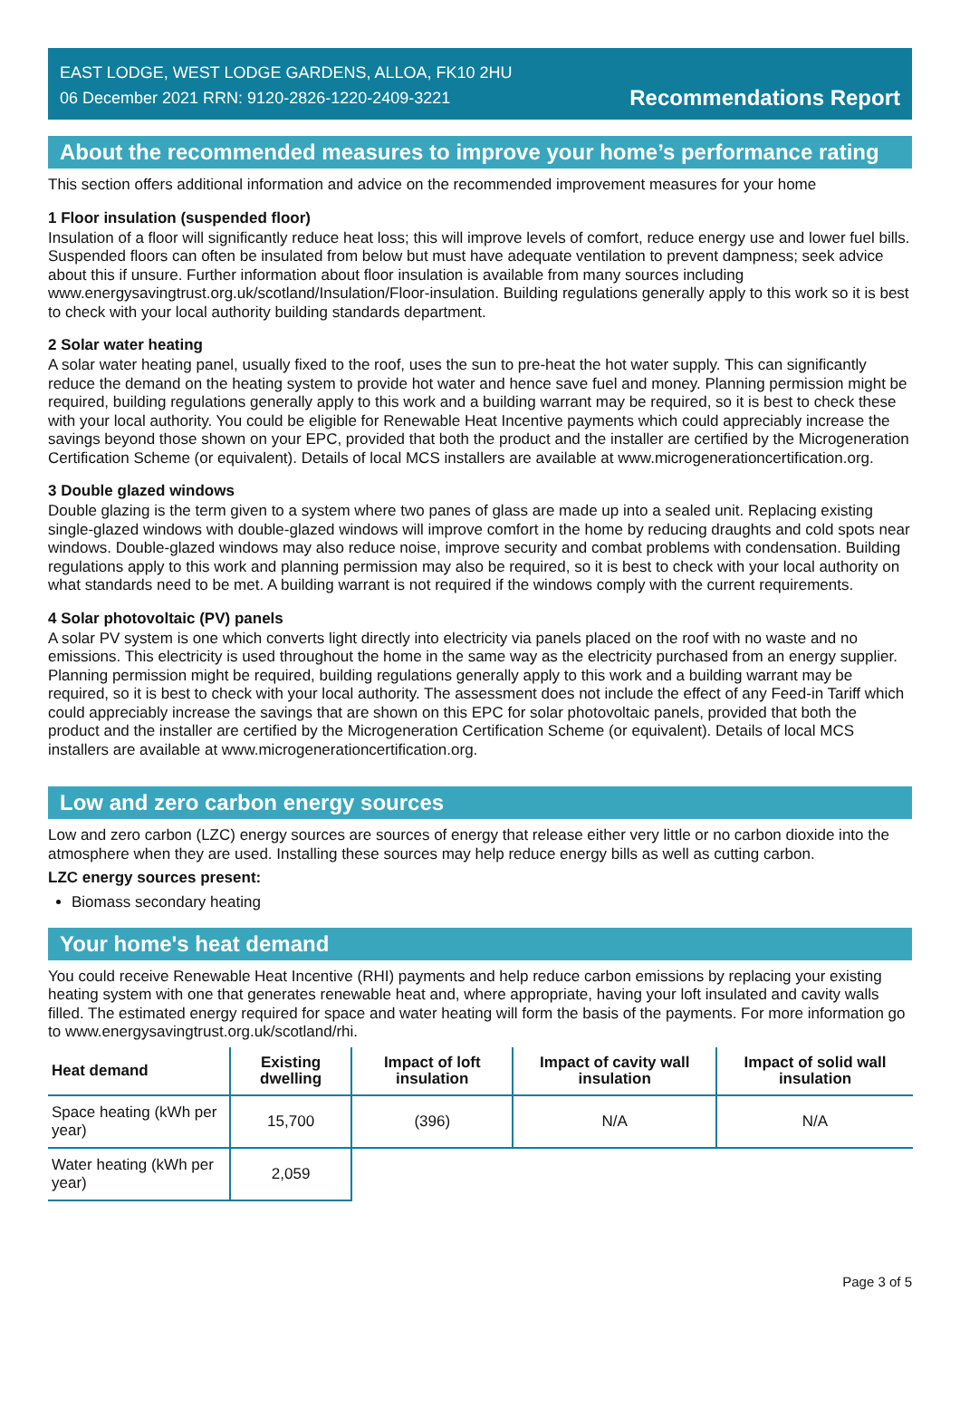EAST LODGE, WEST LODGE GARDENS, ALLOA, FK10 2HU
06 December 2021 RRN: 9120-2826-1220-2409-3221
Recommendations Report
About the recommended measures to improve your home’s performance rating
This section offers additional information and advice on the recommended improvement measures for your home
1 Floor insulation (suspended floor)
Insulation of a floor will significantly reduce heat loss; this will improve levels of comfort, reduce energy use and lower fuel bills. Suspended floors can often be insulated from below but must have adequate ventilation to prevent dampness; seek advice about this if unsure. Further information about floor insulation is available from many sources including www.energysavingtrust.org.uk/scotland/Insulation/Floor-insulation. Building regulations generally apply to this work so it is best to check with your local authority building standards department.
2 Solar water heating
A solar water heating panel, usually fixed to the roof, uses the sun to pre-heat the hot water supply. This can significantly reduce the demand on the heating system to provide hot water and hence save fuel and money. Planning permission might be required, building regulations generally apply to this work and a building warrant may be required, so it is best to check these with your local authority. You could be eligible for Renewable Heat Incentive payments which could appreciably increase the savings beyond those shown on your EPC, provided that both the product and the installer are certified by the Microgeneration Certification Scheme (or equivalent). Details of local MCS installers are available at www.microgenerationcertification.org.
3 Double glazed windows
Double glazing is the term given to a system where two panes of glass are made up into a sealed unit. Replacing existing single-glazed windows with double-glazed windows will improve comfort in the home by reducing draughts and cold spots near windows. Double-glazed windows may also reduce noise, improve security and combat problems with condensation. Building regulations apply to this work and planning permission may also be required, so it is best to check with your local authority on what standards need to be met. A building warrant is not required if the windows comply with the current requirements.
4 Solar photovoltaic (PV) panels
A solar PV system is one which converts light directly into electricity via panels placed on the roof with no waste and no emissions. This electricity is used throughout the home in the same way as the electricity purchased from an energy supplier. Planning permission might be required, building regulations generally apply to this work and a building warrant may be required, so it is best to check with your local authority. The assessment does not include the effect of any Feed-in Tariff which could appreciably increase the savings that are shown on this EPC for solar photovoltaic panels, provided that both the product and the installer are certified by the Microgeneration Certification Scheme (or equivalent). Details of local MCS installers are available at www.microgenerationcertification.org.
Low and zero carbon energy sources
Low and zero carbon (LZC) energy sources are sources of energy that release either very little or no carbon dioxide into the atmosphere when they are used. Installing these sources may help reduce energy bills as well as cutting carbon.
LZC energy sources present:
Biomass secondary heating
Your home's heat demand
You could receive Renewable Heat Incentive (RHI) payments and help reduce carbon emissions by replacing your existing heating system with one that generates renewable heat and, where appropriate, having your loft insulated and cavity walls filled. The estimated energy required for space and water heating will form the basis of the payments. For more information go to www.energysavingtrust.org.uk/scotland/rhi.
| Heat demand | Existing dwelling | Impact of loft insulation | Impact of cavity wall insulation | Impact of solid wall insulation |
| --- | --- | --- | --- | --- |
| Space heating (kWh per year) | 15,700 | (396) | N/A | N/A |
| Water heating (kWh per year) | 2,059 | | | |
Page 3 of 5